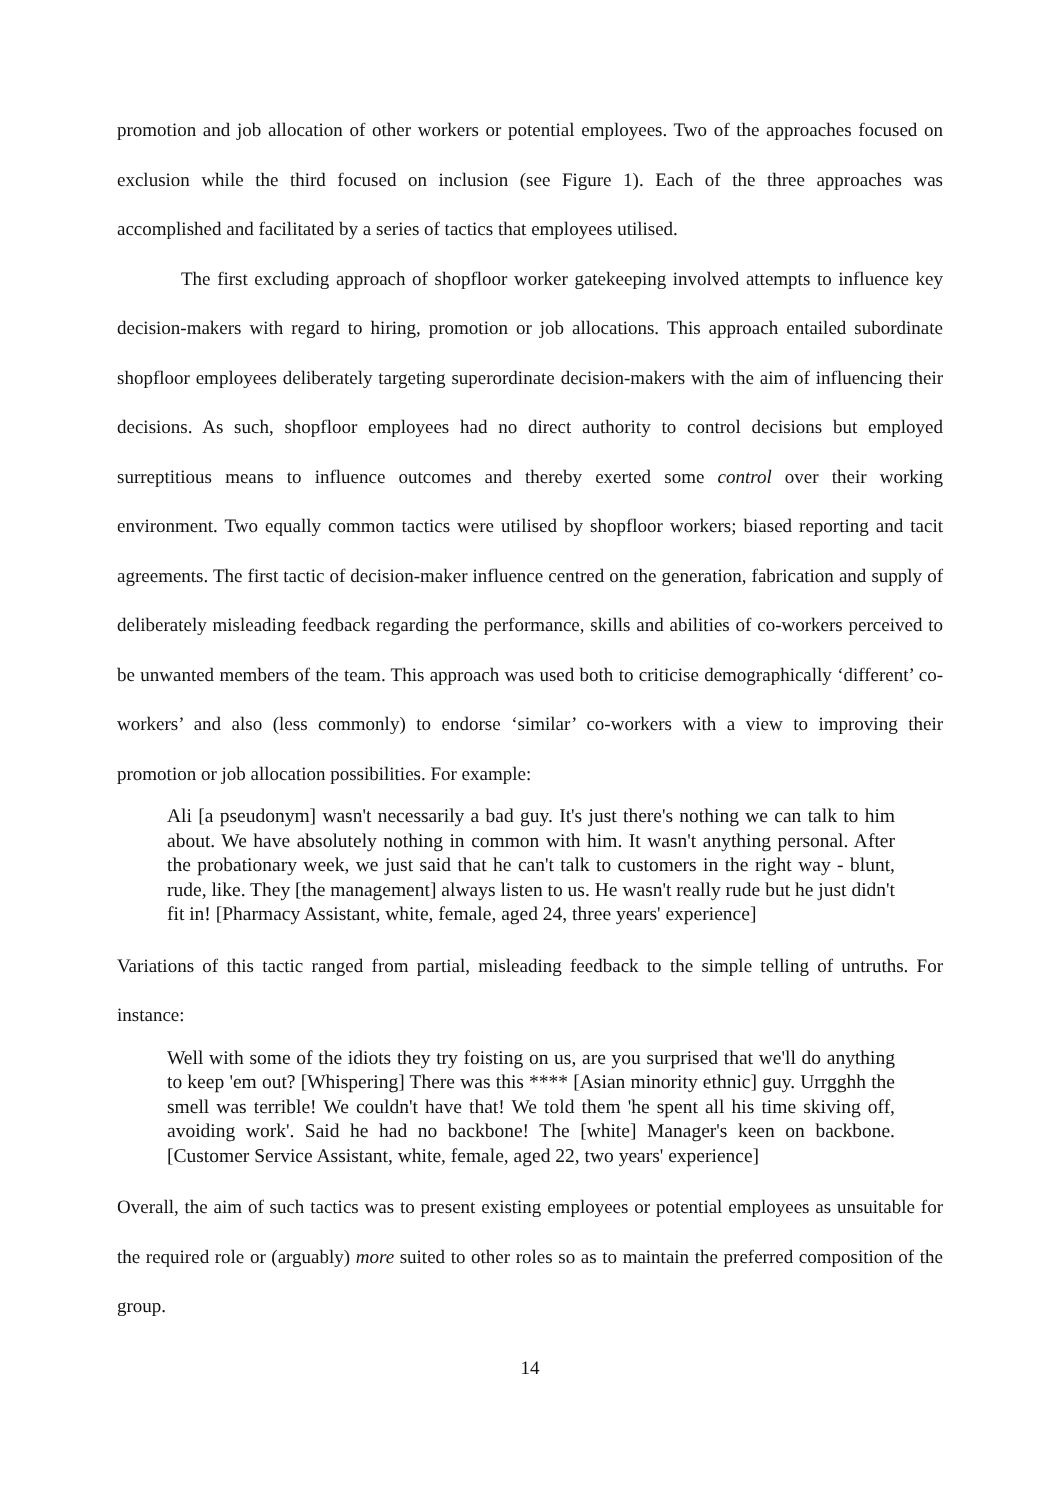promotion and job allocation of other workers or potential employees. Two of the approaches focused on exclusion while the third focused on inclusion (see Figure 1). Each of the three approaches was accomplished and facilitated by a series of tactics that employees utilised.
The first excluding approach of shopfloor worker gatekeeping involved attempts to influence key decision-makers with regard to hiring, promotion or job allocations. This approach entailed subordinate shopfloor employees deliberately targeting superordinate decision-makers with the aim of influencing their decisions. As such, shopfloor employees had no direct authority to control decisions but employed surreptitious means to influence outcomes and thereby exerted some control over their working environment. Two equally common tactics were utilised by shopfloor workers; biased reporting and tacit agreements. The first tactic of decision-maker influence centred on the generation, fabrication and supply of deliberately misleading feedback regarding the performance, skills and abilities of co-workers perceived to be unwanted members of the team. This approach was used both to criticise demographically ‘different’ co-workers’ and also (less commonly) to endorse ‘similar’ co-workers with a view to improving their promotion or job allocation possibilities. For example:
Ali [a pseudonym] wasn't necessarily a bad guy. It's just there's nothing we can talk to him about. We have absolutely nothing in common with him. It wasn't anything personal. After the probationary week, we just said that he can't talk to customers in the right way - blunt, rude, like. They [the management] always listen to us. He wasn't really rude but he just didn't fit in! [Pharmacy Assistant, white, female, aged 24, three years' experience]
Variations of this tactic ranged from partial, misleading feedback to the simple telling of untruths. For instance:
Well with some of the idiots they try foisting on us, are you surprised that we'll do anything to keep 'em out? [Whispering] There was this **** [Asian minority ethnic] guy. Urrgghh the smell was terrible! We couldn't have that! We told them 'he spent all his time skiving off, avoiding work'. Said he had no backbone! The [white] Manager's keen on backbone. [Customer Service Assistant, white, female, aged 22, two years' experience]
Overall, the aim of such tactics was to present existing employees or potential employees as unsuitable for the required role or (arguably) more suited to other roles so as to maintain the preferred composition of the group.
14